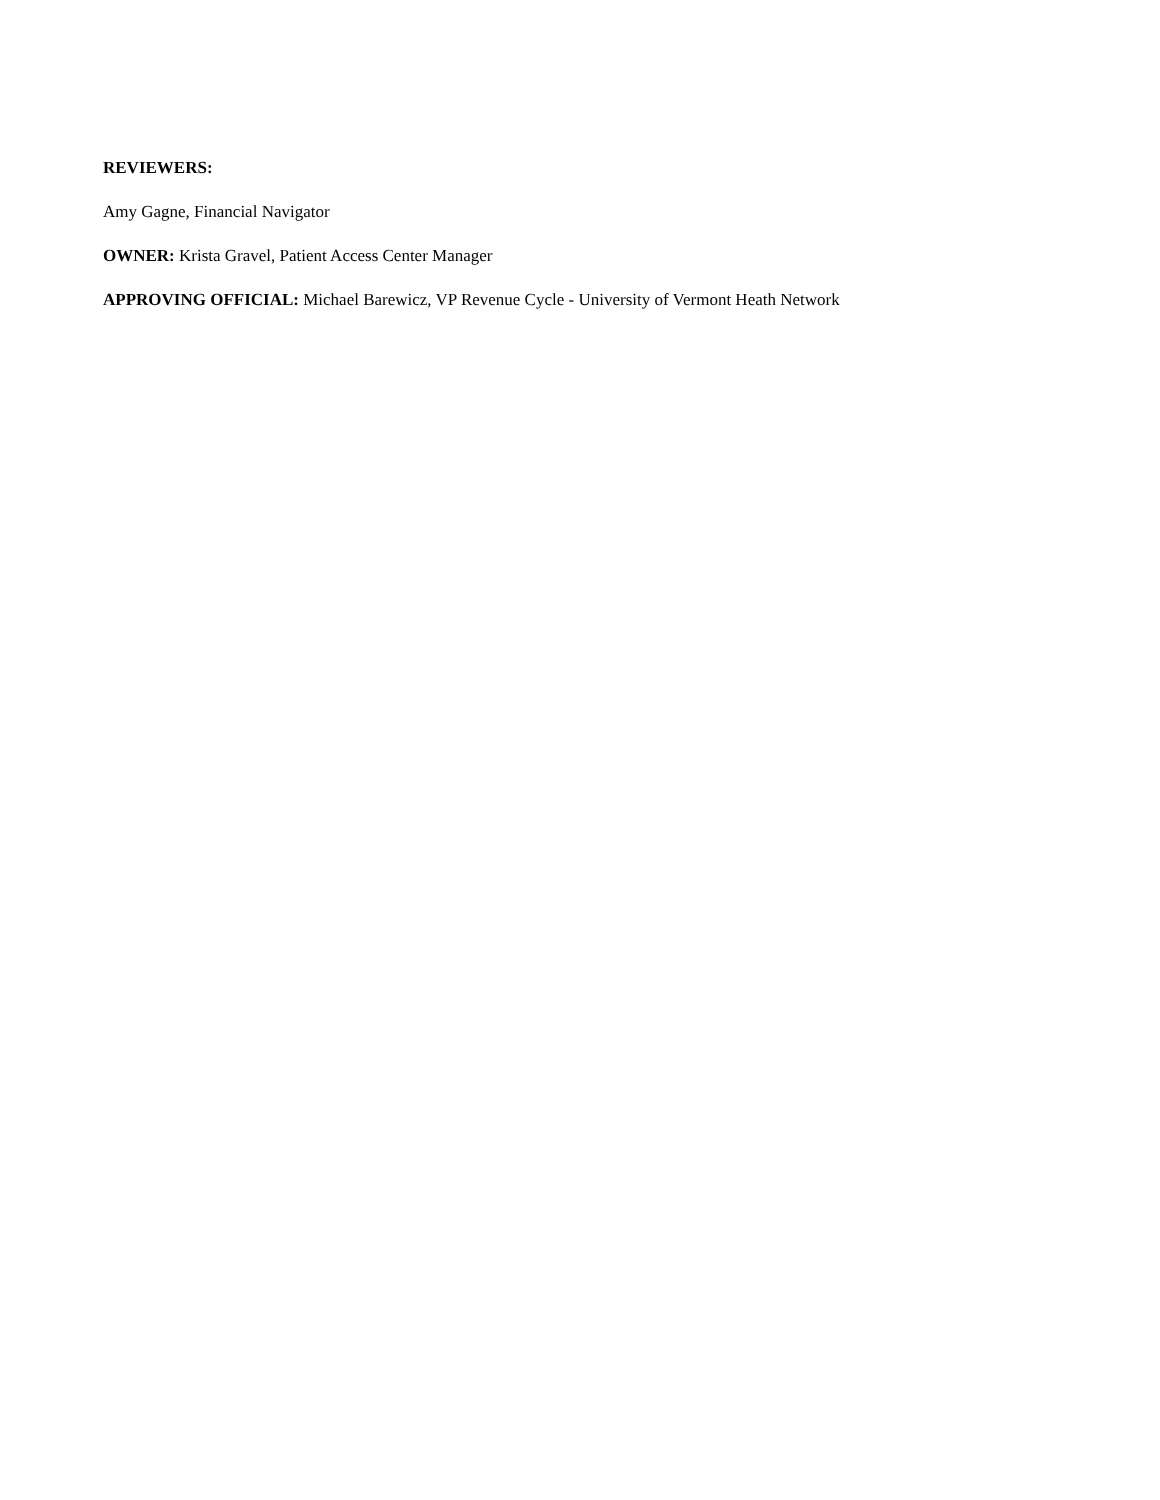REVIEWERS:
Amy Gagne, Financial Navigator
OWNER: Krista Gravel, Patient Access Center Manager
APPROVING OFFICIAL: Michael Barewicz, VP Revenue Cycle - University of Vermont Heath Network